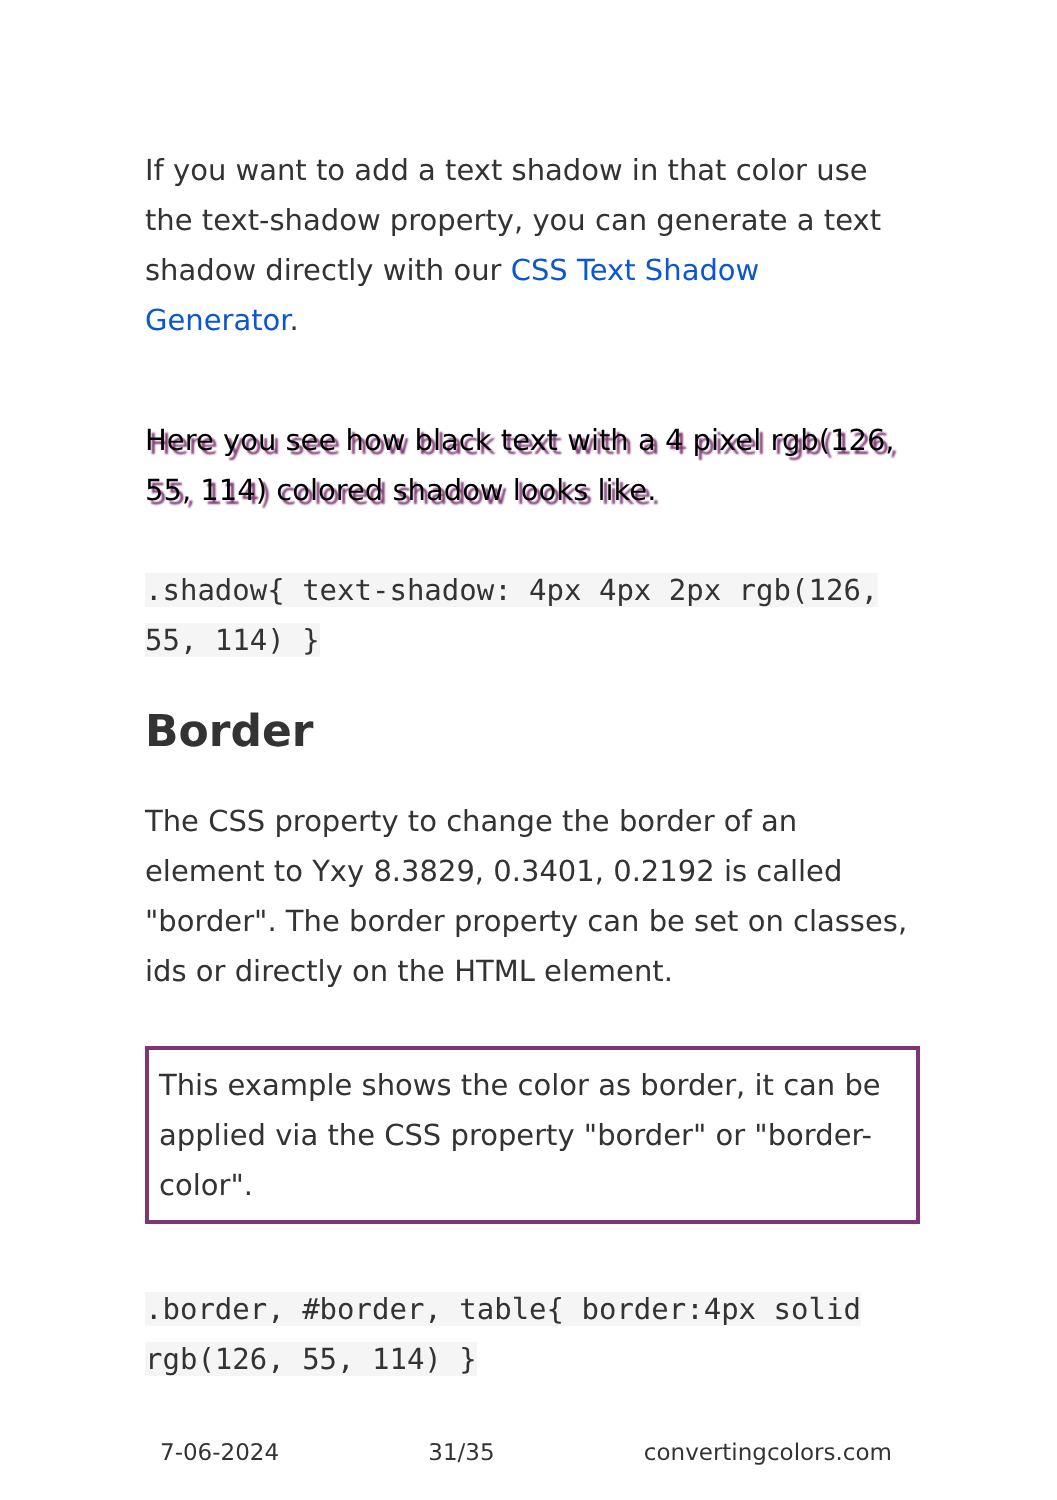If you want to add a text shadow in that color use the text-shadow property, you can generate a text shadow directly with our CSS Text Shadow Generator.
Here you see how black text with a 4 pixel rgb(126, 55, 114) colored shadow looks like.
.shadow{ text-shadow: 4px 4px 2px rgb(126, 55, 114) }
Border
The CSS property to change the border of an element to Yxy 8.3829, 0.3401, 0.2192 is called "border". The border property can be set on classes, ids or directly on the HTML element.
This example shows the color as border, it can be applied via the CSS property "border" or "border-color".
.border, #border, table{ border:4px solid rgb(126, 55, 114) }
7-06-2024 31/35 convertingcolors.com